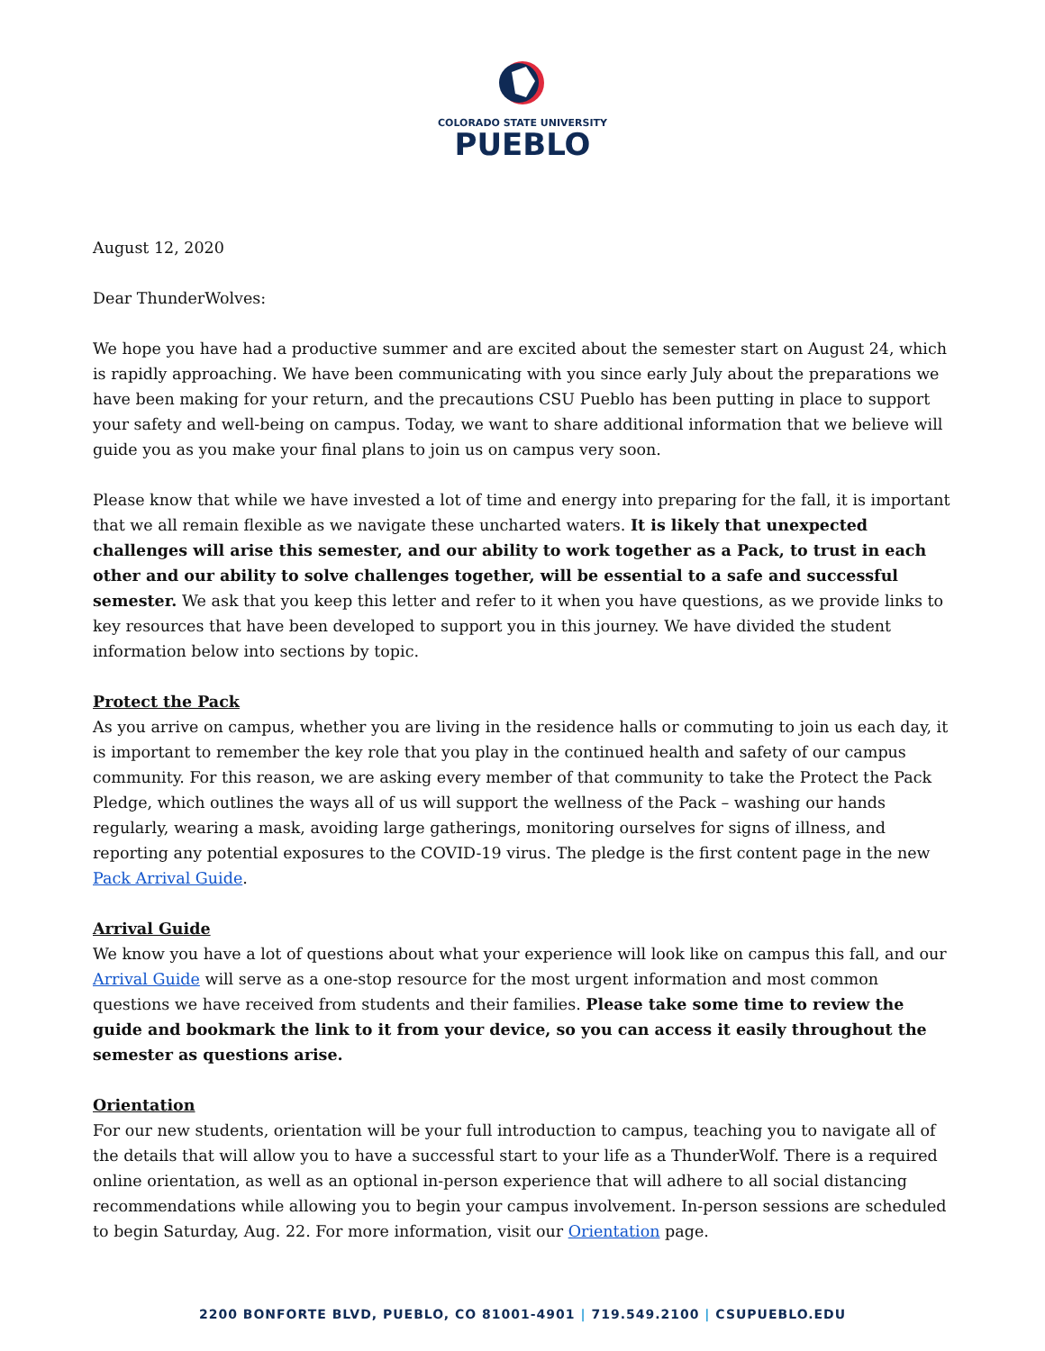COLORADO STATE UNIVERSITY
PUEBLO
August 12, 2020
Dear ThunderWolves:
We hope you have had a productive summer and are excited about the semester start on August 24, which is rapidly approaching. We have been communicating with you since early July about the preparations we have been making for your return, and the precautions CSU Pueblo has been putting in place to support your safety and well-being on campus. Today, we want to share additional information that we believe will guide you as you make your final plans to join us on campus very soon.
Please know that while we have invested a lot of time and energy into preparing for the fall, it is important that we all remain flexible as we navigate these uncharted waters. It is likely that unexpected challenges will arise this semester, and our ability to work together as a Pack, to trust in each other and our ability to solve challenges together, will be essential to a safe and successful semester. We ask that you keep this letter and refer to it when you have questions, as we provide links to key resources that have been developed to support you in this journey. We have divided the student information below into sections by topic.
Protect the Pack
As you arrive on campus, whether you are living in the residence halls or commuting to join us each day, it is important to remember the key role that you play in the continued health and safety of our campus community. For this reason, we are asking every member of that community to take the Protect the Pack Pledge, which outlines the ways all of us will support the wellness of the Pack – washing our hands regularly, wearing a mask, avoiding large gatherings, monitoring ourselves for signs of illness, and reporting any potential exposures to the COVID-19 virus. The pledge is the first content page in the new Pack Arrival Guide.
Arrival Guide
We know you have a lot of questions about what your experience will look like on campus this fall, and our Arrival Guide will serve as a one-stop resource for the most urgent information and most common questions we have received from students and their families. Please take some time to review the guide and bookmark the link to it from your device, so you can access it easily throughout the semester as questions arise.
Orientation
For our new students, orientation will be your full introduction to campus, teaching you to navigate all of the details that will allow you to have a successful start to your life as a ThunderWolf. There is a required online orientation, as well as an optional in-person experience that will adhere to all social distancing recommendations while allowing you to begin your campus involvement. In-person sessions are scheduled to begin Saturday, Aug. 22. For more information, visit our Orientation page.
2200 BONFORTE BLVD, PUEBLO, CO 81001-4901 | 719.549.2100 | CSUPUEBLO.EDU